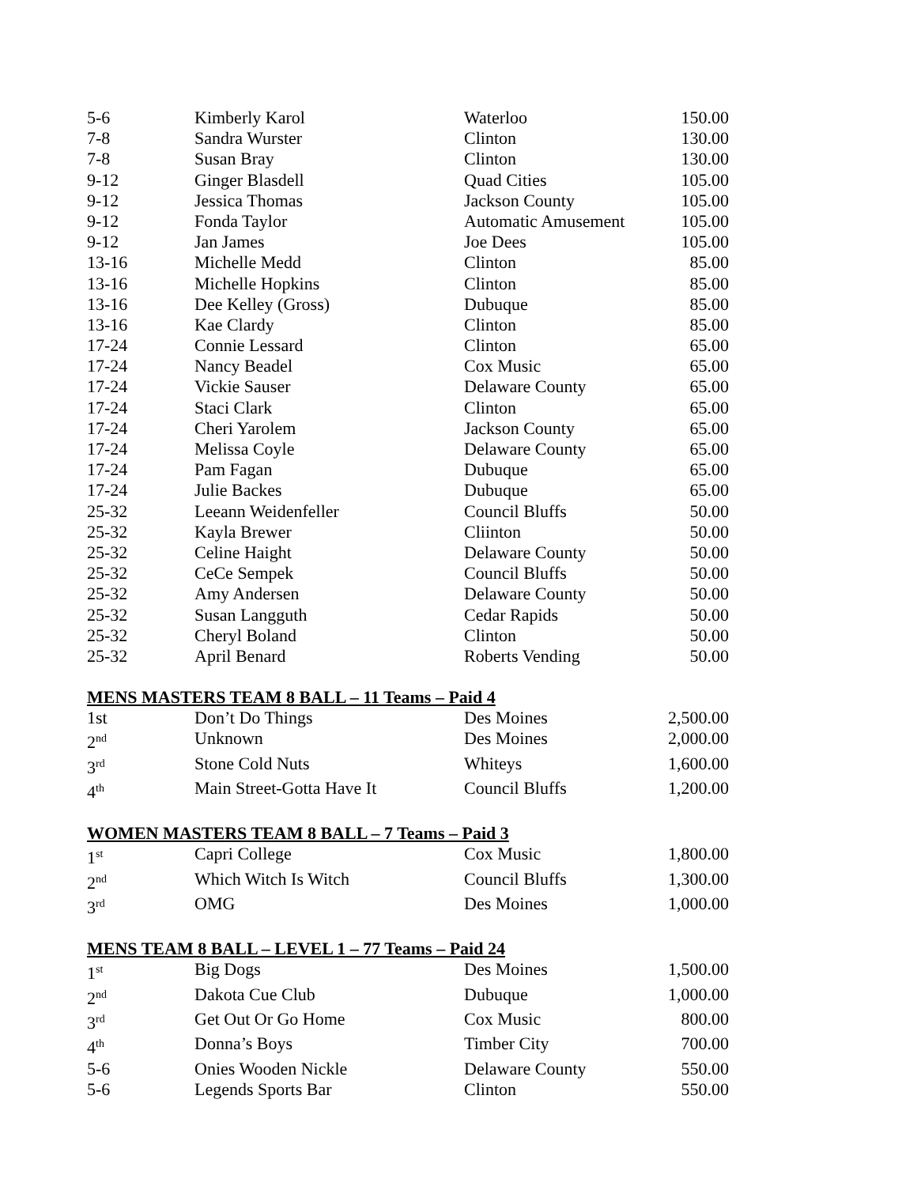| 5-6 | Kimberly Karol | Waterloo | 150.00 |
| 7-8 | Sandra Wurster | Clinton | 130.00 |
| 7-8 | Susan Bray | Clinton | 130.00 |
| 9-12 | Ginger Blasdell | Quad Cities | 105.00 |
| 9-12 | Jessica Thomas | Jackson County | 105.00 |
| 9-12 | Fonda Taylor | Automatic Amusement | 105.00 |
| 9-12 | Jan James | Joe Dees | 105.00 |
| 13-16 | Michelle Medd | Clinton | 85.00 |
| 13-16 | Michelle Hopkins | Clinton | 85.00 |
| 13-16 | Dee Kelley (Gross) | Dubuque | 85.00 |
| 13-16 | Kae Clardy | Clinton | 85.00 |
| 17-24 | Connie Lessard | Clinton | 65.00 |
| 17-24 | Nancy Beadel | Cox Music | 65.00 |
| 17-24 | Vickie Sauser | Delaware County | 65.00 |
| 17-24 | Staci Clark | Clinton | 65.00 |
| 17-24 | Cheri Yarolem | Jackson County | 65.00 |
| 17-24 | Melissa Coyle | Delaware County | 65.00 |
| 17-24 | Pam Fagan | Dubuque | 65.00 |
| 17-24 | Julie Backes | Dubuque | 65.00 |
| 25-32 | Leeann Weidenfeller | Council Bluffs | 50.00 |
| 25-32 | Kayla Brewer | Cliinton | 50.00 |
| 25-32 | Celine Haight | Delaware County | 50.00 |
| 25-32 | CeCe Sempek | Council Bluffs | 50.00 |
| 25-32 | Amy Andersen | Delaware County | 50.00 |
| 25-32 | Susan Langguth | Cedar Rapids | 50.00 |
| 25-32 | Cheryl Boland | Clinton | 50.00 |
| 25-32 | April Benard | Roberts Vending | 50.00 |
MENS MASTERS TEAM 8 BALL – 11 Teams – Paid 4
| 1st | Don’t Do Things | Des Moines | 2,500.00 |
| 2<sup>nd</sup> | Unknown | Des Moines | 2,000.00 |
| 3<sup>rd</sup> | Stone Cold Nuts | Whiteys | 1,600.00 |
| 4<sup>th</sup> | Main Street-Gotta Have It | Council Bluffs | 1,200.00 |
WOMEN MASTERS TEAM 8 BALL – 7 Teams – Paid 3
| 1<sup>st</sup> | Capri College | Cox Music | 1,800.00 |
| 2<sup>nd</sup> | Which Witch Is Witch | Council Bluffs | 1,300.00 |
| 3<sup>rd</sup> | OMG | Des Moines | 1,000.00 |
MENS TEAM 8 BALL – LEVEL 1 – 77 Teams – Paid 24
| 1<sup>st</sup> | Big Dogs | Des Moines | 1,500.00 |
| 2<sup>nd</sup> | Dakota Cue Club | Dubuque | 1,000.00 |
| 3<sup>rd</sup> | Get Out Or Go Home | Cox Music | 800.00 |
| 4<sup>th</sup> | Donna’s Boys | Timber City | 700.00 |
| 5-6 | Onies Wooden Nickle | Delaware County | 550.00 |
| 5-6 | Legends Sports Bar | Clinton | 550.00 |